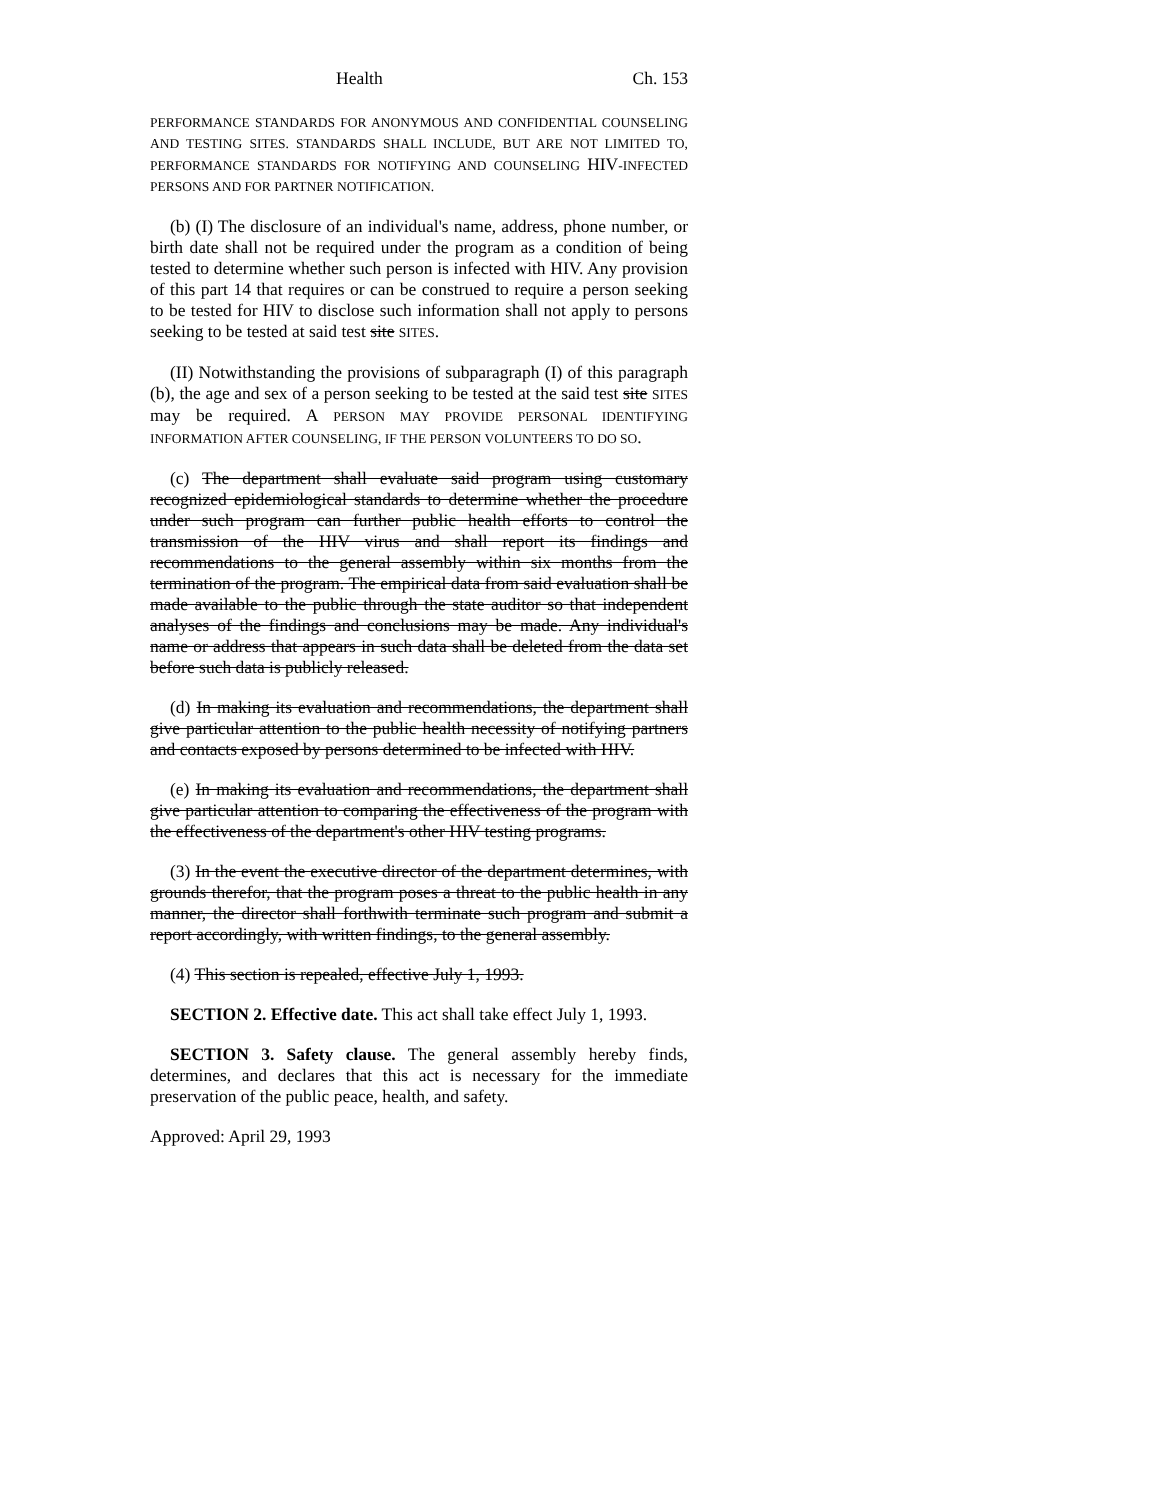Health Ch. 153
PERFORMANCE STANDARDS FOR ANONYMOUS AND CONFIDENTIAL COUNSELING AND TESTING SITES. STANDARDS SHALL INCLUDE, BUT ARE NOT LIMITED TO, PERFORMANCE STANDARDS FOR NOTIFYING AND COUNSELING HIV-INFECTED PERSONS AND FOR PARTNER NOTIFICATION.
(b) (I) The disclosure of an individual's name, address, phone number, or birth date shall not be required under the program as a condition of being tested to determine whether such person is infected with HIV. Any provision of this part 14 that requires or can be construed to require a person seeking to be tested for HIV to disclose such information shall not apply to persons seeking to be tested at said test site SITES.
(II) Notwithstanding the provisions of subparagraph (I) of this paragraph (b), the age and sex of a person seeking to be tested at the said test site SITES may be required. A PERSON MAY PROVIDE PERSONAL IDENTIFYING INFORMATION AFTER COUNSELING, IF THE PERSON VOLUNTEERS TO DO SO.
(c) The department shall evaluate said program using customary recognized epidemiological standards to determine whether the procedure under such program can further public health efforts to control the transmission of the HIV virus and shall report its findings and recommendations to the general assembly within six months from the termination of the program. The empirical data from said evaluation shall be made available to the public through the state auditor so that independent analyses of the findings and conclusions may be made. Any individual's name or address that appears in such data shall be deleted from the data set before such data is publicly released.
(d) In making its evaluation and recommendations, the department shall give particular attention to the public health necessity of notifying partners and contacts exposed by persons determined to be infected with HIV.
(e) In making its evaluation and recommendations, the department shall give particular attention to comparing the effectiveness of the program with the effectiveness of the department's other HIV testing programs.
(3) In the event the executive director of the department determines, with grounds therefor, that the program poses a threat to the public health in any manner, the director shall forthwith terminate such program and submit a report accordingly, with written findings, to the general assembly.
(4) This section is repealed, effective July 1, 1993.
SECTION 2. Effective date. This act shall take effect July 1, 1993.
SECTION 3. Safety clause. The general assembly hereby finds, determines, and declares that this act is necessary for the immediate preservation of the public peace, health, and safety.
Approved: April 29, 1993